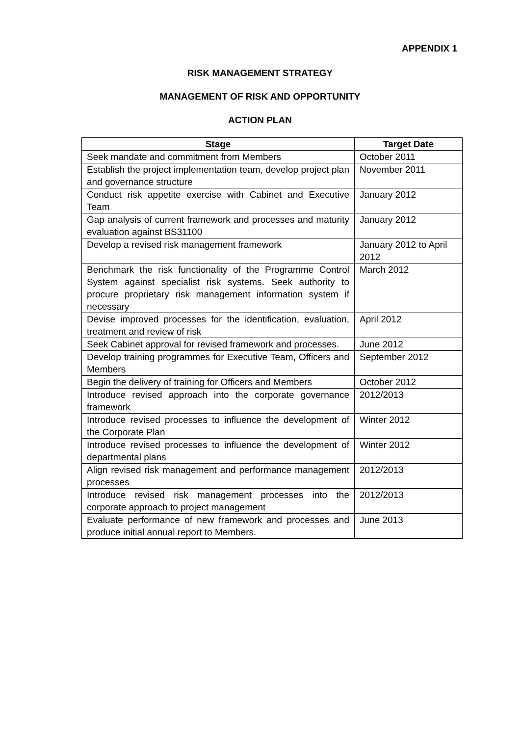APPENDIX 1
RISK MANAGEMENT STRATEGY
MANAGEMENT OF RISK AND OPPORTUNITY
ACTION PLAN
| Stage | Target Date |
| --- | --- |
| Seek mandate and commitment from Members | October 2011 |
| Establish the project implementation team, develop project plan and governance structure | November 2011 |
| Conduct risk appetite exercise with Cabinet and Executive Team | January 2012 |
| Gap analysis of current framework and processes and maturity evaluation against BS31100 | January 2012 |
| Develop a revised risk management framework | January 2012 to April 2012 |
| Benchmark the risk functionality of the Programme Control System against specialist risk systems. Seek authority to procure proprietary risk management information system if necessary | March 2012 |
| Devise improved processes for the identification, evaluation, treatment and review of risk | April 2012 |
| Seek Cabinet approval for revised framework and processes. | June 2012 |
| Develop training programmes for Executive Team, Officers and Members | September 2012 |
| Begin the delivery of training for Officers and Members | October 2012 |
| Introduce revised approach into the corporate governance framework | 2012/2013 |
| Introduce revised processes to influence the development of the Corporate Plan | Winter 2012 |
| Introduce revised processes to influence the development of departmental plans | Winter 2012 |
| Align revised risk management and performance management processes | 2012/2013 |
| Introduce revised risk management processes into the corporate approach to project management | 2012/2013 |
| Evaluate performance of new framework and processes and produce initial annual report to Members. | June 2013 |